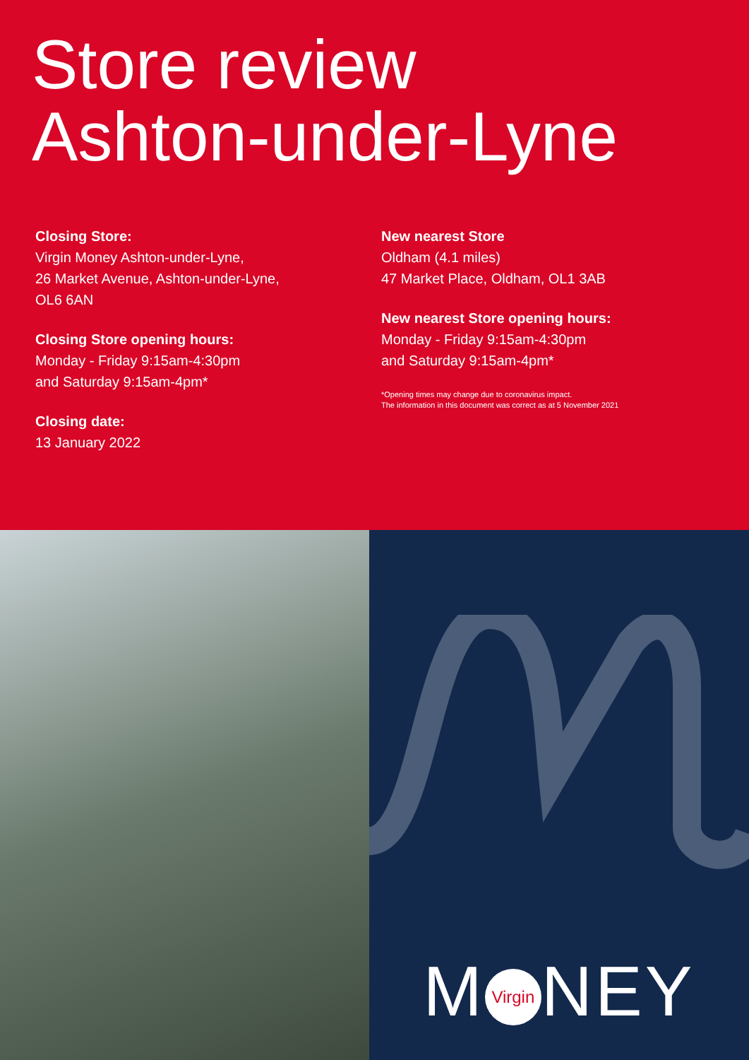Store review
Ashton-under-Lyne
Closing Store:
Virgin Money Ashton-under-Lyne,
26 Market Avenue, Ashton-under-Lyne,
OL6 6AN
Closing Store opening hours:
Monday - Friday 9:15am-4:30pm
and Saturday 9:15am-4pm*
Closing date:
13 January 2022
New nearest Store
Oldham (4.1 miles)
47 Market Place, Oldham, OL1 3AB
New nearest Store opening hours:
Monday - Friday 9:15am-4:30pm
and Saturday 9:15am-4pm*
*Opening times may change due to coronavirus impact.
The information in this document was correct as at 5 November 2021
M Virgin NEY